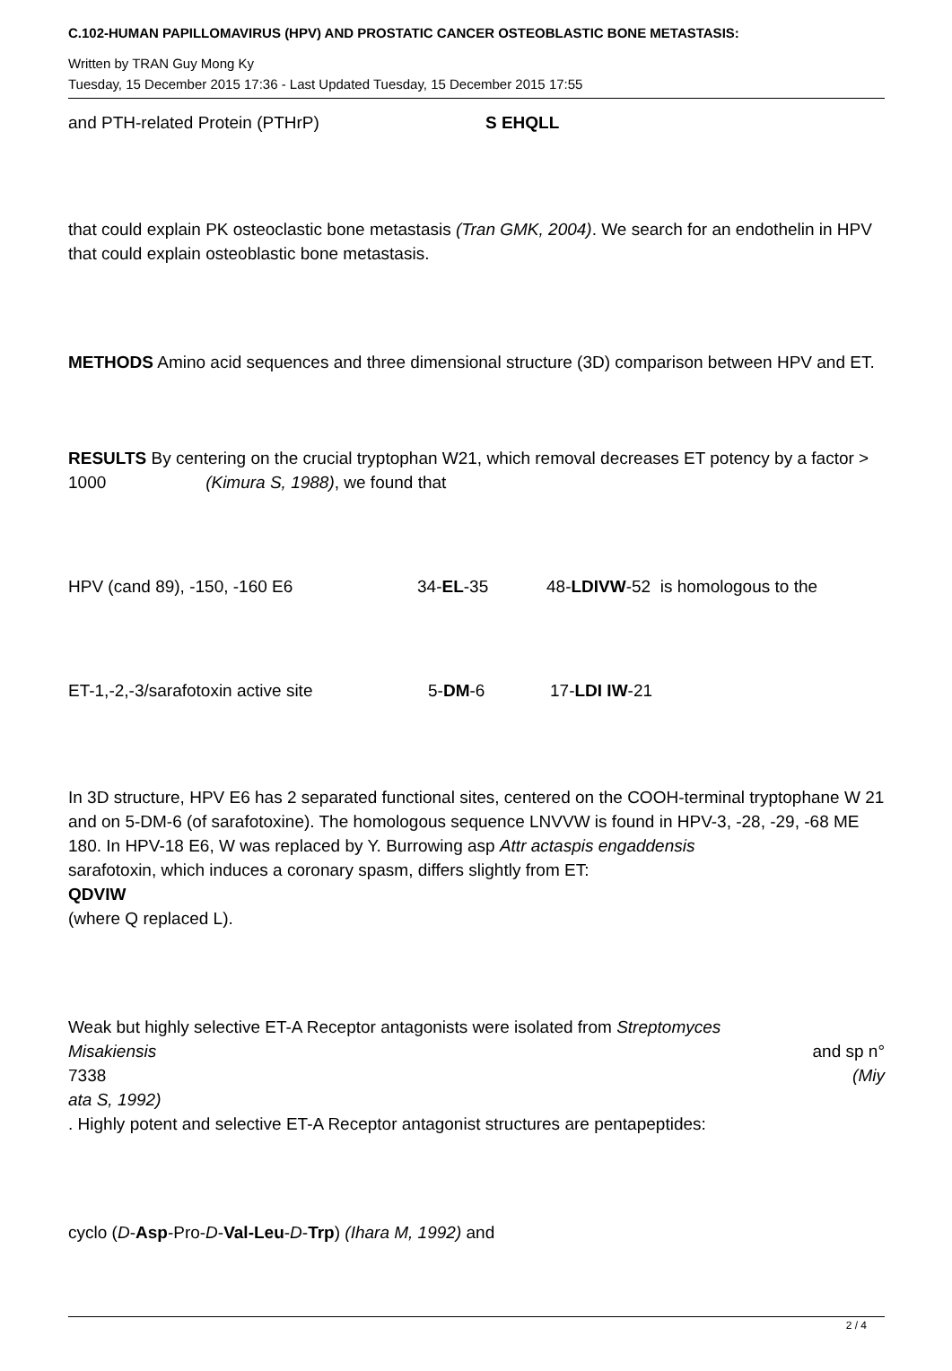C.102-HUMAN PAPILLOMAVIRUS (HPV) AND PROSTATIC CANCER OSTEOBLASTIC BONE METASTASIS:
Written by TRAN Guy Mong Ky
Tuesday, 15 December 2015 17:36 - Last Updated Tuesday, 15 December 2015 17:55
and PTH-related Protein (PTHrP) S EHQLL
that could explain PK osteoclastic bone metastasis (Tran GMK, 2004). We search for an endothelin in HPV that could explain osteoblastic bone metastasis.
METHODS Amino acid sequences and three dimensional structure (3D) comparison between HPV and ET.
RESULTS By centering on the crucial tryptophan W21, which removal decreases ET potency by a factor > 1000 (Kimura S, 1988), we found that
HPV (cand 89), -150, -160 E6 34-EL-35 48-LDIVW-52 is homologous to the
ET-1,-2,-3/sarafotoxin active site 5-DM-6 17-LDI IW-21
In 3D structure, HPV E6 has 2 separated functional sites, centered on the COOH-terminal tryptophane W 21 and on 5-DM-6 (of sarafotoxine). The homologous sequence LNVVW is found in HPV-3, -28, -29, -68 ME 180. In HPV-18 E6, W was replaced by Y. Burrowing asp Attr actaspis engaddensis
sarafotoxin, which induces a coronary spasm, differs slightly from ET:
QDVIW
(where Q replaced L).
Weak but highly selective ET-A Receptor antagonists were isolated from Streptomyces
Misakiensis and sp n°
7338 (Miy
ata S, 1992)
. Highly potent and selective ET-A Receptor antagonist structures are pentapeptides:
cyclo (D-Asp-Pro-D-Val-Leu-D-Trp) (Ihara M, 1992) and
2 / 4